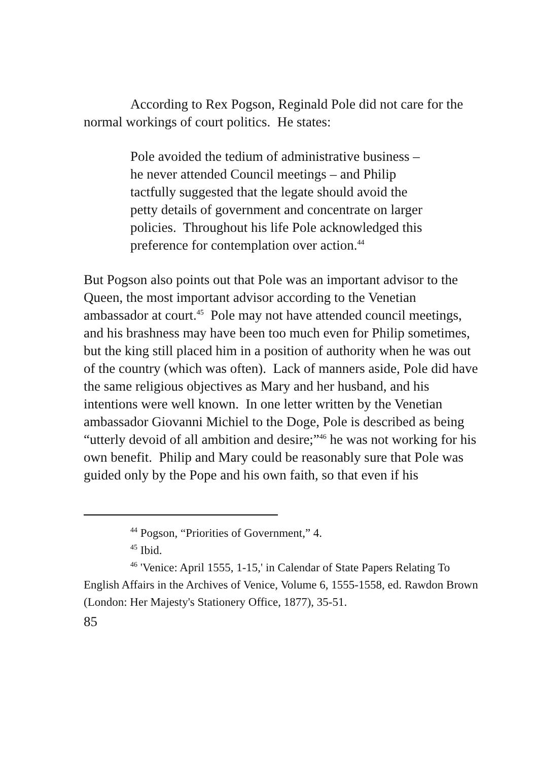According to Rex Pogson, Reginald Pole did not care for the normal workings of court politics. He states:
Pole avoided the tedium of administrative business – he never attended Council meetings – and Philip tactfully suggested that the legate should avoid the petty details of government and concentrate on larger policies. Throughout his life Pole acknowledged this preference for contemplation over action.<sup>44</sup>
But Pogson also points out that Pole was an important advisor to the Queen, the most important advisor according to the Venetian ambassador at court.<sup>45</sup> Pole may not have attended council meetings, and his brashness may have been too much even for Philip sometimes, but the king still placed him in a position of authority when he was out of the country (which was often). Lack of manners aside, Pole did have the same religious objectives as Mary and her husband, and his intentions were well known. In one letter written by the Venetian ambassador Giovanni Michiel to the Doge, Pole is described as being “utterly devoid of all ambition and desire;”<sup>46</sup> he was not working for his own benefit. Philip and Mary could be reasonably sure that Pole was guided only by the Pope and his own faith, so that even if his
<sup>44</sup> Pogson, “Priorities of Government,” 4.
<sup>45</sup> Ibid.
<sup>46</sup> 'Venice: April 1555, 1-15,' in Calendar of State Papers Relating To English Affairs in the Archives of Venice, Volume 6, 1555-1558, ed. Rawdon Brown (London: Her Majesty's Stationery Office, 1877), 35-51.
85